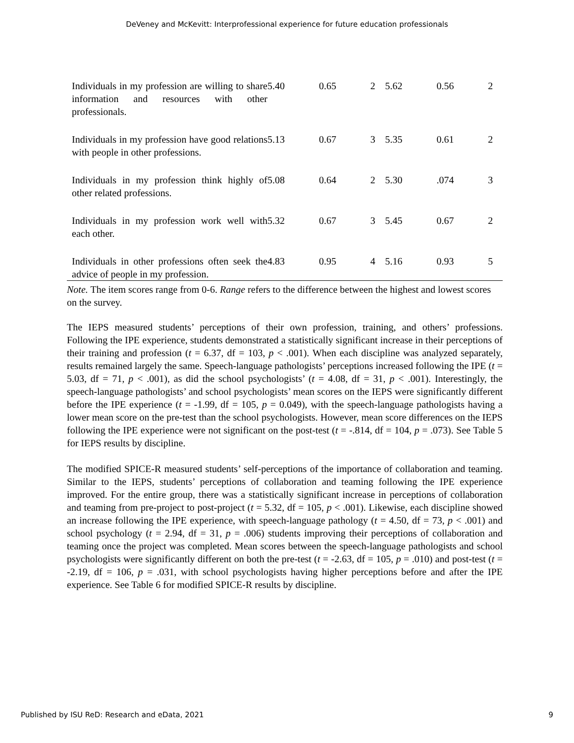DeVeney and McKevitt: Interprofessional experience for future education professionals
| Individuals in my profession are willing to share information and resources with other professionals. | 5.40 | 0.65 | 2 | 5.62 | 0.56 | 2 |
| Individuals in my profession have good relations with people in other professions. | 5.13 | 0.67 | 3 | 5.35 | 0.61 | 2 |
| Individuals in my profession think highly of other related professions. | 5.08 | 0.64 | 2 | 5.30 | .074 | 3 |
| Individuals in my profession work well with each other. | 5.32 | 0.67 | 3 | 5.45 | 0.67 | 2 |
| Individuals in other professions often seek the advice of people in my profession. | 4.83 | 0.95 | 4 | 5.16 | 0.93 | 5 |
Note. The item scores range from 0-6. Range refers to the difference between the highest and lowest scores on the survey.
The IEPS measured students’ perceptions of their own profession, training, and others’ professions. Following the IPE experience, students demonstrated a statistically significant increase in their perceptions of their training and profession (t = 6.37, df = 103, p < .001). When each discipline was analyzed separately, results remained largely the same. Speech-language pathologists’ perceptions increased following the IPE (t = 5.03, df = 71, p < .001), as did the school psychologists’ (t = 4.08, df = 31, p < .001). Interestingly, the speech-language pathologists’ and school psychologists’ mean scores on the IEPS were significantly different before the IPE experience (t = -1.99, df = 105, p = 0.049), with the speech-language pathologists having a lower mean score on the pre-test than the school psychologists. However, mean score differences on the IEPS following the IPE experience were not significant on the post-test (t = -.814, df = 104, p = .073). See Table 5 for IEPS results by discipline.
The modified SPICE-R measured students’ self-perceptions of the importance of collaboration and teaming. Similar to the IEPS, students’ perceptions of collaboration and teaming following the IPE experience improved. For the entire group, there was a statistically significant increase in perceptions of collaboration and teaming from pre-project to post-project (t = 5.32, df = 105, p < .001). Likewise, each discipline showed an increase following the IPE experience, with speech-language pathology (t = 4.50, df = 73, p < .001) and school psychology (t = 2.94, df = 31, p = .006) students improving their perceptions of collaboration and teaming once the project was completed. Mean scores between the speech-language pathologists and school psychologists were significantly different on both the pre-test (t = -2.63, df = 105, p = .010) and post-test (t = -2.19, df = 106, p = .031, with school psychologists having higher perceptions before and after the IPE experience. See Table 6 for modified SPICE-R results by discipline.
Published by ISU ReD: Research and eData, 2021 9